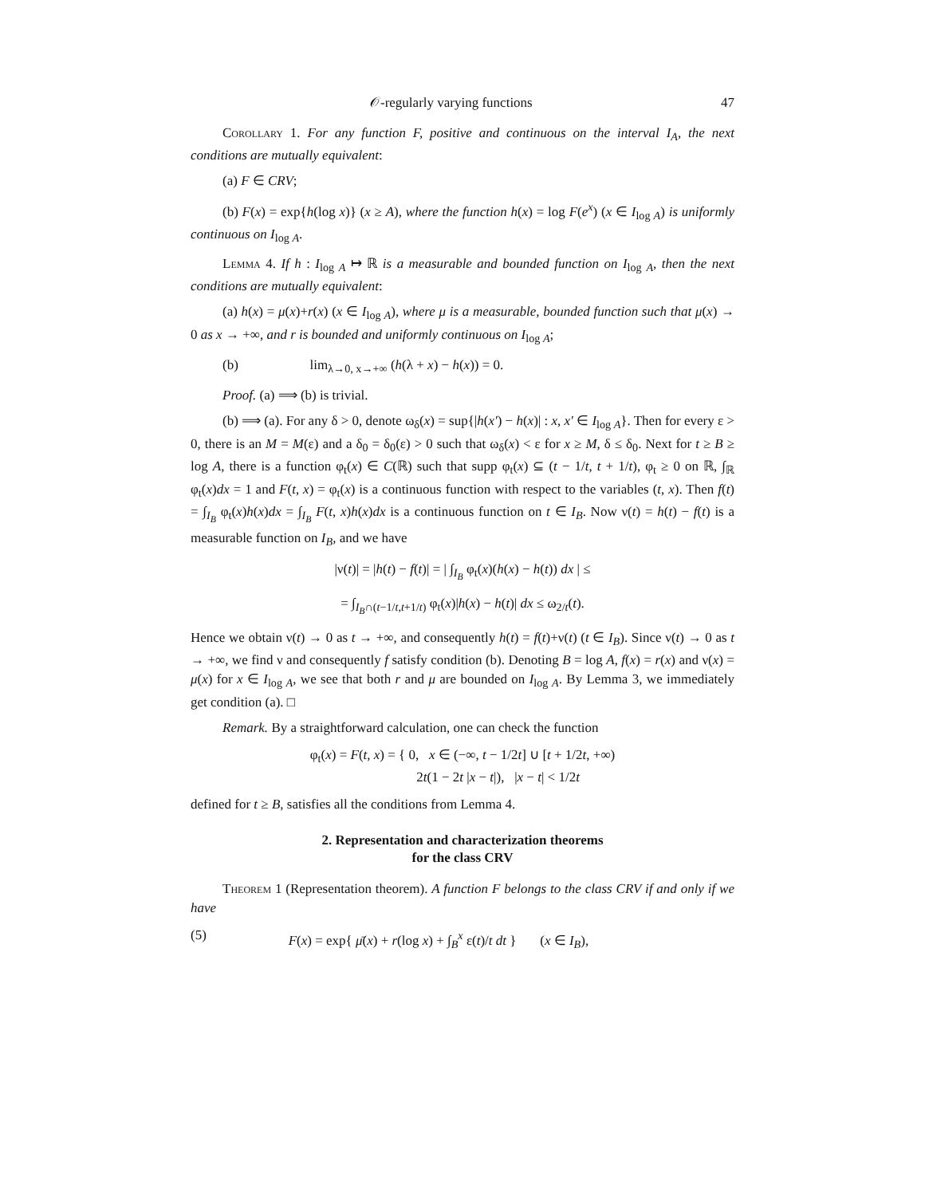𝒪-regularly varying functions 47
Corollary 1. For any function F, positive and continuous on the interval I<sub>A</sub>, the next conditions are mutually equivalent:
(a) F ∈ CRV;
(b) F(x) = exp{h(log x)} (x ≥ A), where the function h(x) = log F(e<sup>x</sup>) (x ∈ I<sub>log A</sub>) is uniformly continuous on I<sub>log A</sub>.
Lemma 4. If h : I<sub>log A</sub> ↦ ℝ is a measurable and bounded function on I<sub>log A</sub>, then the next conditions are mutually equivalent:
(a) h(x) = μ(x)+r(x) (x ∈ I<sub>log A</sub>), where μ is a measurable, bounded function such that μ(x) → 0 as x → +∞, and r is bounded and uniformly continuous on I<sub>log A</sub>;
(b) lim<sub>λ→0, x→+∞</sub> (h(λ + x) − h(x)) = 0.
Proof. (a) ⟹ (b) is trivial.
(b) ⟹ (a). For any δ > 0, denote ω<sub>δ</sub>(x) = sup{|h(x′) − h(x)| : x, x′ ∈ I<sub>log A</sub>}. Then for every ε > 0, there is an M = M(ε) and a δ<sub>0</sub> = δ<sub>0</sub>(ε) > 0 such that ω<sub>δ</sub>(x) < ε for x ≥ M, δ ≤ δ<sub>0</sub>. Next for t ≥ B ≥ log A, there is a function φ<sub>t</sub>(x) ∈ C(ℝ) such that supp φ<sub>t</sub>(x) ⊆ (t − 1/t, t + 1/t), φ<sub>t</sub> ≥ 0 on ℝ, ∫<sub>ℝ</sub> φ<sub>t</sub>(x)dx = 1 and F(t, x) = φ<sub>t</sub>(x) is a continuous function with respect to the variables (t, x). Then f(t) = ∫<sub>I<sub>B</sub></sub> φ<sub>t</sub>(x)h(x)dx = ∫<sub>I<sub>B</sub></sub> F(t, x)h(x)dx is a continuous function on t ∈ I<sub>B</sub>. Now ν(t) = h(t) − f(t) is a measurable function on I<sub>B</sub>, and we have
|ν(t)| = |h(t) − f(t)| = | ∫<sub>I<sub>B</sub></sub> φ<sub>t</sub>(x)(h(x) − h(t)) dx | ≤
= ∫<sub>I<sub>B</sub>∩(t−1/t,t+1/t)</sub> φ<sub>t</sub>(x)|h(x) − h(t)| dx ≤ ω<sub>2/t</sub>(t).
Hence we obtain ν(t) → 0 as t → +∞, and consequently h(t) = f(t)+ν(t) (t ∈ I<sub>B</sub>). Since ν(t) → 0 as t → +∞, we find ν and consequently f satisfy condition (b). Denoting B = log A, f(x) = r(x) and ν(x) = μ(x) for x ∈ I<sub>log A</sub>, we see that both r and μ are bounded on I<sub>log A</sub>. By Lemma 3, we immediately get condition (a). □
Remark. By a straightforward calculation, one can check the function
φ<sub>t</sub>(x) = F(t, x) = { 0, x ∈ (−∞, t − 1/2t] ∪ [t + 1/2t, +∞)
2t(1 − 2t |x − t|), |x − t| < 1/2t
defined for t ≥ B, satisfies all the conditions from Lemma 4.
2. Representation and characterization theorems
for the class CRV
Theorem 1 (Representation theorem). A function F belongs to the class CRV if and only if we have
(5) F(x) = exp{ μ̄(x) + r(log x) + ∫<sub>B</sub><sup>x</sup> ε(t)/t dt } (x ∈ I<sub>B</sub>),